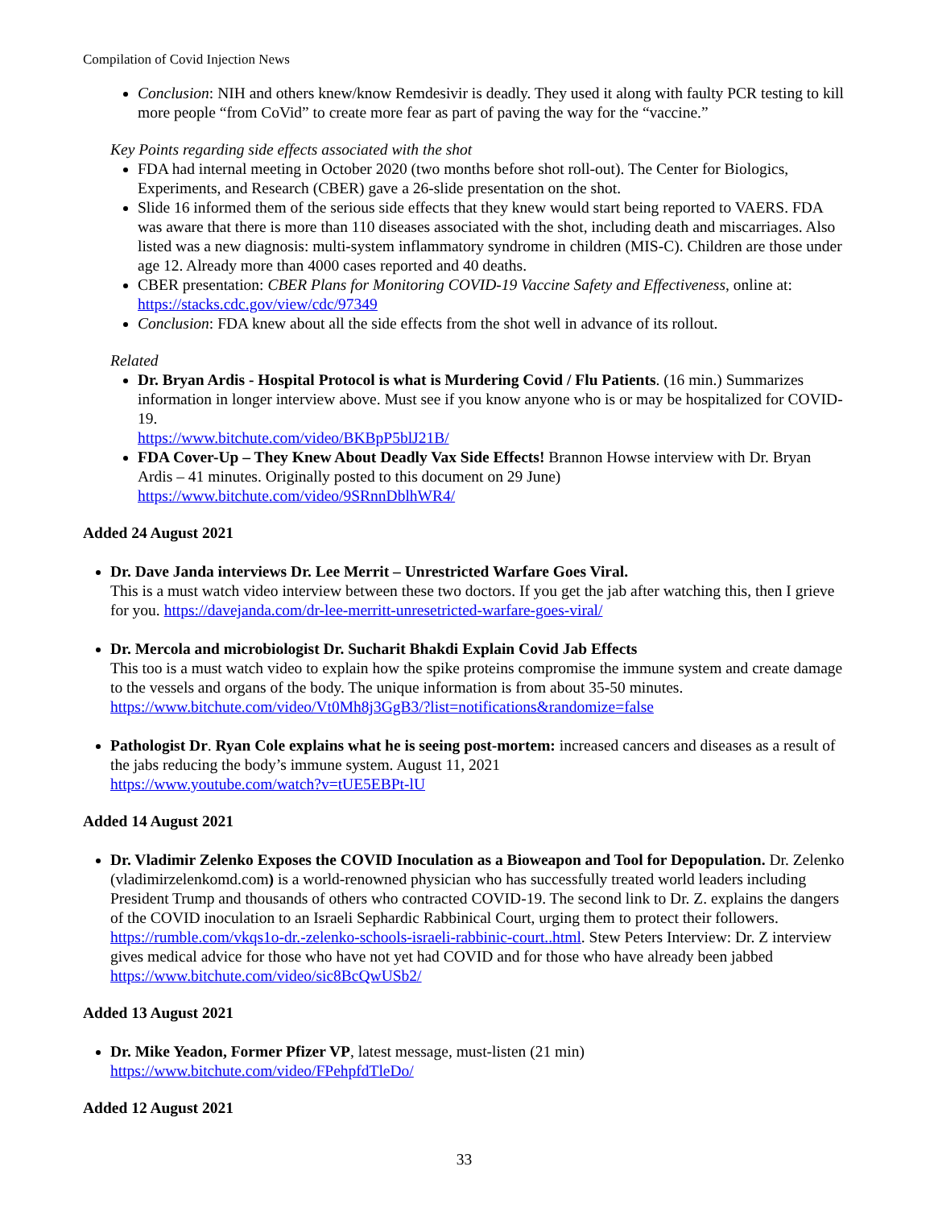Compilation of Covid Injection News
Conclusion: NIH and others knew/know Remdesivir is deadly. They used it along with faulty PCR testing to kill more people “from CoVid” to create more fear as part of paving the way for the “vaccine.”
Key Points regarding side effects associated with the shot
FDA had internal meeting in October 2020 (two months before shot roll-out). The Center for Biologics, Experiments, and Research (CBER) gave a 26-slide presentation on the shot.
Slide 16 informed them of the serious side effects that they knew would start being reported to VAERS. FDA was aware that there is more than 110 diseases associated with the shot, including death and miscarriages. Also listed was a new diagnosis: multi-system inflammatory syndrome in children (MIS-C). Children are those under age 12. Already more than 4000 cases reported and 40 deaths.
CBER presentation: CBER Plans for Monitoring COVID-19 Vaccine Safety and Effectiveness, online at: https://stacks.cdc.gov/view/cdc/97349
Conclusion: FDA knew about all the side effects from the shot well in advance of its rollout.
Related
Dr. Bryan Ardis - Hospital Protocol is what is Murdering Covid / Flu Patients. (16 min.) Summarizes information in longer interview above. Must see if you know anyone who is or may be hospitalized for COVID-19.
https://www.bitchute.com/video/BKBpP5blJ21B/
FDA Cover-Up – They Knew About Deadly Vax Side Effects! Brannon Howse interview with Dr. Bryan Ardis – 41 minutes. Originally posted to this document on 29 June)
https://www.bitchute.com/video/9SRnnDblhWR4/
Added 24 August 2021
Dr. Dave Janda interviews Dr. Lee Merrit – Unrestricted Warfare Goes Viral.
This is a must watch video interview between these two doctors. If you get the jab after watching this, then I grieve for you. https://davejanda.com/dr-lee-merritt-unresetricted-warfare-goes-viral/
Dr. Mercola and microbiologist Dr. Sucharit Bhakdi Explain Covid Jab Effects
This too is a must watch video to explain how the spike proteins compromise the immune system and create damage to the vessels and organs of the body. The unique information is from about 35-50 minutes. https://www.bitchute.com/video/Vt0Mh8j3GgB3/?list=notifications&randomize=false
Pathologist Dr. Ryan Cole explains what he is seeing post-mortem: increased cancers and diseases as a result of the jabs reducing the body’s immune system. August 11, 2021
https://www.youtube.com/watch?v=tUE5EBPt-lU
Added 14 August 2021
Dr. Vladimir Zelenko Exposes the COVID Inoculation as a Bioweapon and Tool for Depopulation. Dr. Zelenko (vladimirzelenkomd.com) is a world-renowned physician who has successfully treated world leaders including President Trump and thousands of others who contracted COVID-19. The second link to Dr. Z. explains the dangers of the COVID inoculation to an Israeli Sephardic Rabbinical Court, urging them to protect their followers. https://rumble.com/vkqs1o-dr.-zelenko-schools-israeli-rabbinic-court..html. Stew Peters Interview: Dr. Z interview gives medical advice for those who have not yet had COVID and for those who have already been jabbed https://www.bitchute.com/video/sic8BcQwUSb2/
Added 13 August 2021
Dr. Mike Yeadon, Former Pfizer VP, latest message, must-listen (21 min)
https://www.bitchute.com/video/FPehpfdTleDo/
Added 12 August 2021
33